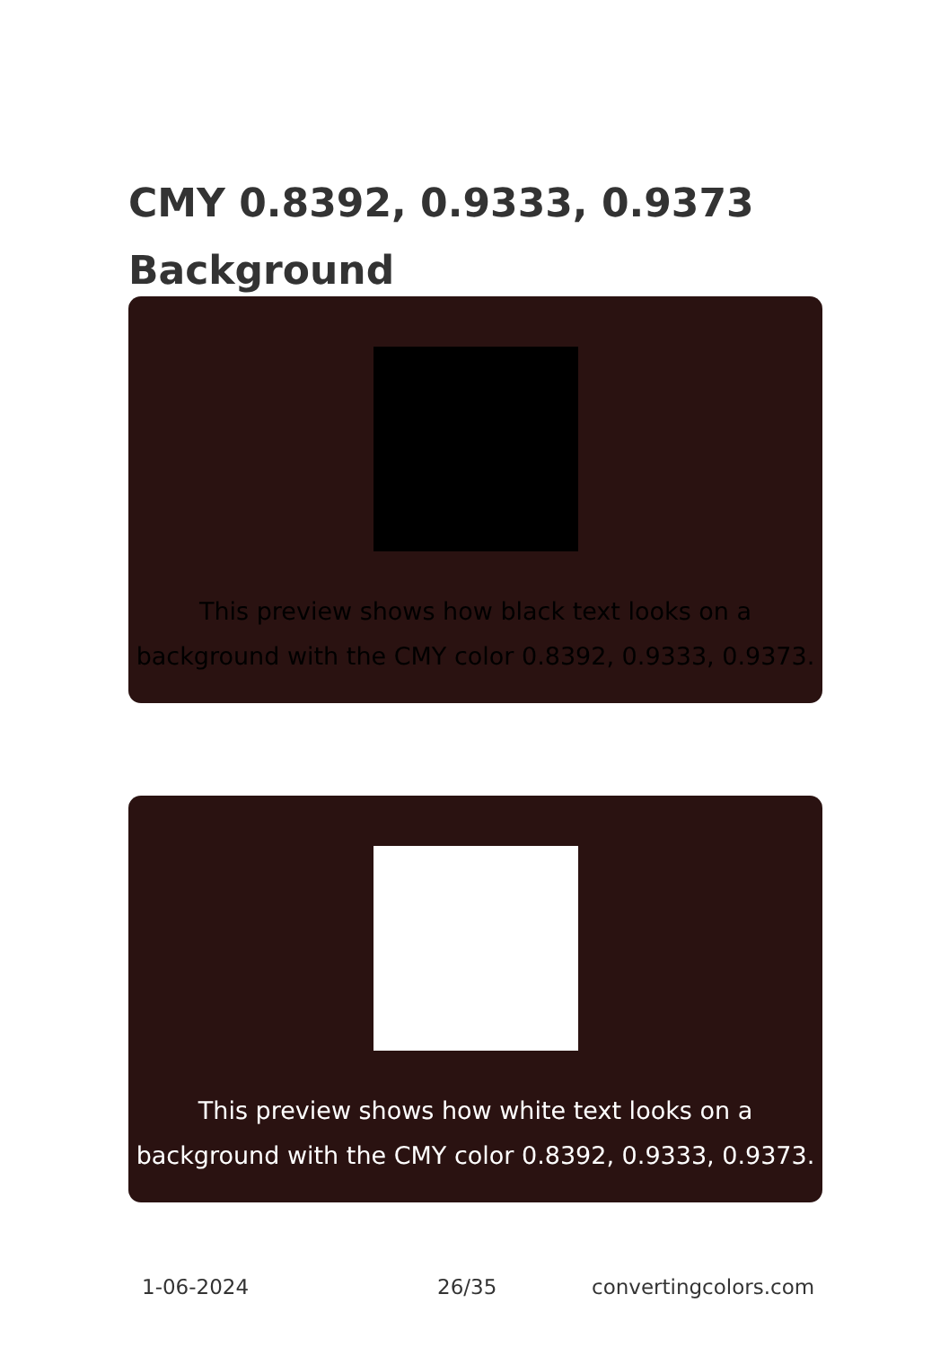CMY 0.8392, 0.9333, 0.9373
Background
This preview shows how black text looks on a
background with the CMY color 0.8392, 0.9333, 0.9373.
This preview shows how white text looks on a
background with the CMY color 0.8392, 0.9333, 0.9373.
1-06-2024 26/35 convertingcolors.com